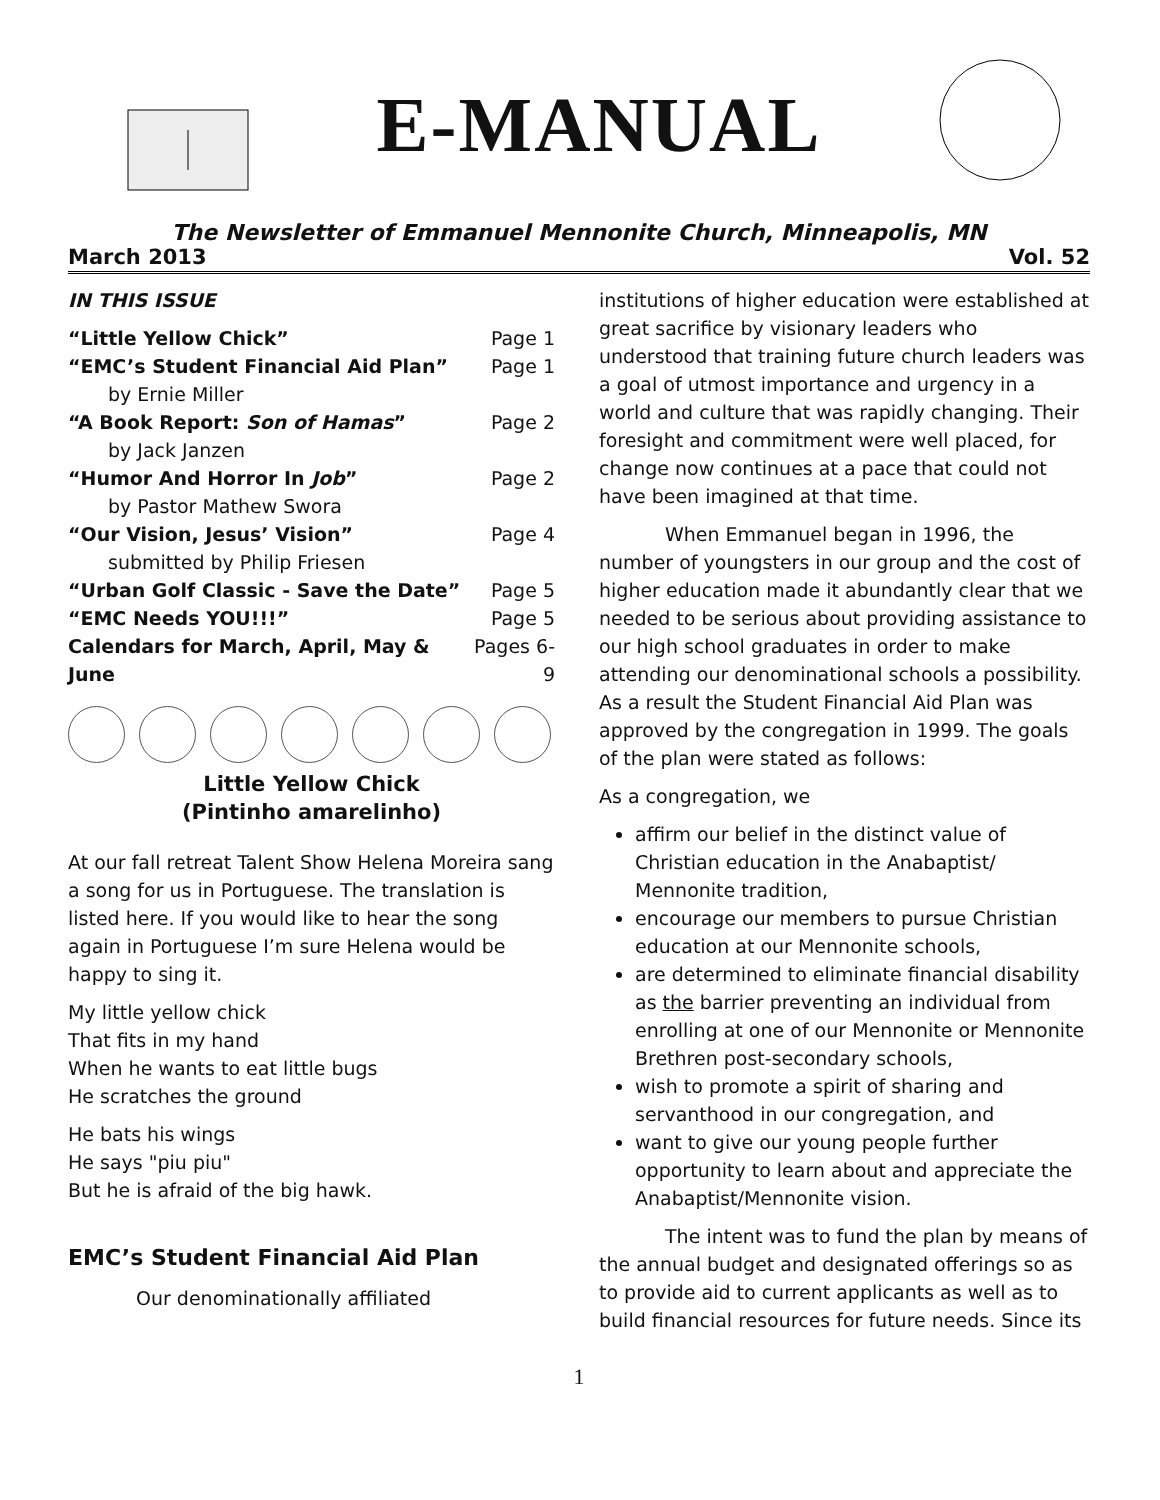E-MANUAL
The Newsletter of Emmanuel Mennonite Church, Minneapolis, MN
March 2013 Vol. 52
IN THIS ISSUE
| “Little Yellow Chick” | Page 1 |
| “EMC’s Student Financial Aid Plan” | Page 1 |
| by Ernie Miller | |
| “A Book Report: Son of Hamas ” | Page 2 |
| by Jack Janzen | |
| “Humor And Horror In Job ” | Page 2 |
| by Pastor Mathew Swora | |
| “Our Vision, Jesus’ Vision” | Page 4 |
| submitted by Philip Friesen | |
| “Urban Golf Classic - Save the Date” | Page 5 |
| “EMC Needs YOU!!!” | Page 5 |
| Calendars for March, April, May & June | Pages 6-9 |
Little Yellow Chick
(Pintinho amarelinho)
At our fall retreat Talent Show Helena Moreira sang a song for us in Portuguese. The translation is listed here. If you would like to hear the song again in Portuguese I’m sure Helena would be happy to sing it.
My little yellow chick
That fits in my hand
When he wants to eat little bugs
He scratches the ground
He bats his wings
He says "piu piu"
But he is afraid of the big hawk.
EMC’s Student Financial Aid Plan
Our denominationally affiliated
institutions of higher education were established at great sacrifice by visionary leaders who understood that training future church leaders was a goal of utmost importance and urgency in a world and culture that was rapidly changing. Their foresight and commitment were well placed, for change now continues at a pace that could not have been imagined at that time.
When Emmanuel began in 1996, the number of youngsters in our group and the cost of higher education made it abundantly clear that we needed to be serious about providing assistance to our high school graduates in order to make attending our denominational schools a possibility. As a result the Student Financial Aid Plan was approved by the congregation in 1999. The goals of the plan were stated as follows:
As a congregation, we
affirm our belief in the distinct value of Christian education in the Anabaptist/ Mennonite tradition,
encourage our members to pursue Christian education at our Mennonite schools,
are determined to eliminate financial disability as the barrier preventing an individual from enrolling at one of our Mennonite or Mennonite Brethren post-secondary schools,
wish to promote a spirit of sharing and servanthood in our congregation, and
want to give our young people further opportunity to learn about and appreciate the Anabaptist/Mennonite vision.
The intent was to fund the plan by means of the annual budget and designated offerings so as to provide aid to current applicants as well as to build financial resources for future needs. Since its
1